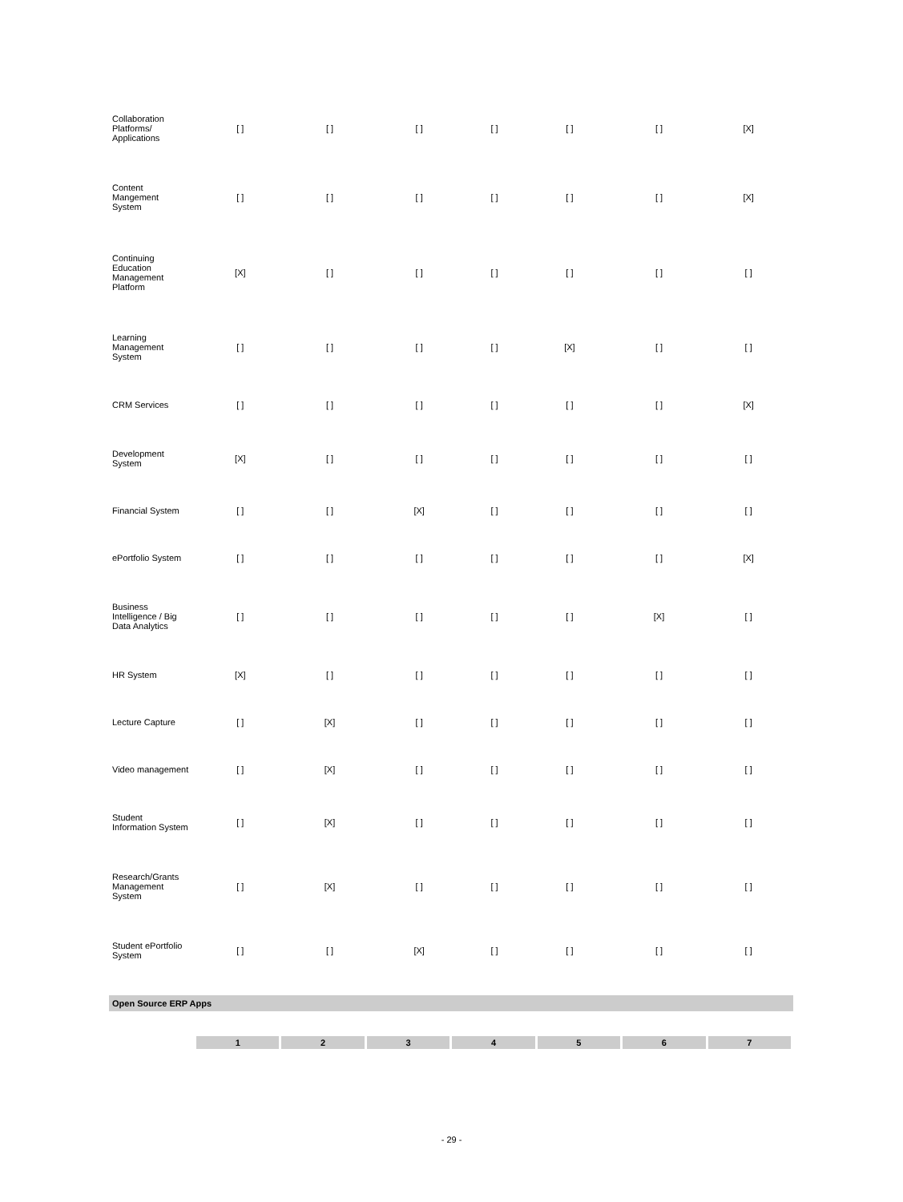| Collaboration Platforms/ Applications | [ ] | [ ] | [ ] | [ ] | [ ] | [ ] | [X] |
| Content Mangement System | [ ] | [ ] | [ ] | [ ] | [ ] | [ ] | [X] |
| Continuing Education Management Platform | [X] | [ ] | [ ] | [ ] | [ ] | [ ] | [ ] |
| Learning Management System | [ ] | [ ] | [ ] | [ ] | [X] | [ ] | [ ] |
| CRM Services | [ ] | [ ] | [ ] | [ ] | [ ] | [ ] | [X] |
| Development System | [X] | [ ] | [ ] | [ ] | [ ] | [ ] | [ ] |
| Financial System | [ ] | [ ] | [X] | [ ] | [ ] | [ ] | [ ] |
| ePortfolio System | [ ] | [ ] | [ ] | [ ] | [ ] | [ ] | [X] |
| Business Intelligence / Big Data Analytics | [ ] | [ ] | [ ] | [ ] | [ ] | [X] | [ ] |
| HR System | [X] | [ ] | [ ] | [ ] | [ ] | [ ] | [ ] |
| Lecture Capture | [ ] | [X] | [ ] | [ ] | [ ] | [ ] | [ ] |
| Video management | [ ] | [X] | [ ] | [ ] | [ ] | [ ] | [ ] |
| Student Information System | [ ] | [X] | [ ] | [ ] | [ ] | [ ] | [ ] |
| Research/Grants Management System | [ ] | [X] | [ ] | [ ] | [ ] | [ ] | [ ] |
| Student ePortfolio System | [ ] | [ ] | [X] | [ ] | [ ] | [ ] | [ ] |
Open Source ERP Apps
| 1 | 2 | 3 | 4 | 5 | 6 | 7 |
| --- | --- | --- | --- | --- | --- | --- |
- 29 -